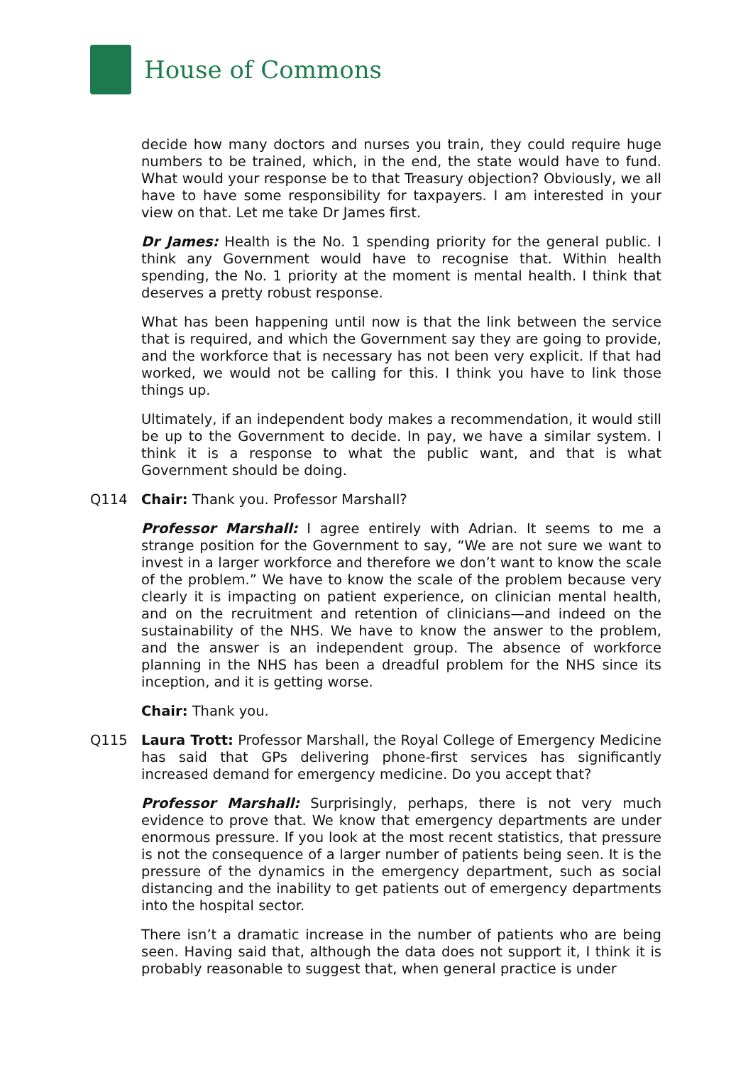House of Commons
decide how many doctors and nurses you train, they could require huge numbers to be trained, which, in the end, the state would have to fund. What would your response be to that Treasury objection? Obviously, we all have to have some responsibility for taxpayers. I am interested in your view on that. Let me take Dr James first.
Dr James: Health is the No. 1 spending priority for the general public. I think any Government would have to recognise that. Within health spending, the No. 1 priority at the moment is mental health. I think that deserves a pretty robust response.
What has been happening until now is that the link between the service that is required, and which the Government say they are going to provide, and the workforce that is necessary has not been very explicit. If that had worked, we would not be calling for this. I think you have to link those things up.
Ultimately, if an independent body makes a recommendation, it would still be up to the Government to decide. In pay, we have a similar system. I think it is a response to what the public want, and that is what Government should be doing.
Q114 Chair: Thank you. Professor Marshall?
Professor Marshall: I agree entirely with Adrian. It seems to me a strange position for the Government to say, “We are not sure we want to invest in a larger workforce and therefore we don’t want to know the scale of the problem.” We have to know the scale of the problem because very clearly it is impacting on patient experience, on clinician mental health, and on the recruitment and retention of clinicians—and indeed on the sustainability of the NHS. We have to know the answer to the problem, and the answer is an independent group. The absence of workforce planning in the NHS has been a dreadful problem for the NHS since its inception, and it is getting worse.
Chair: Thank you.
Q115 Laura Trott: Professor Marshall, the Royal College of Emergency Medicine has said that GPs delivering phone-first services has significantly increased demand for emergency medicine. Do you accept that?
Professor Marshall: Surprisingly, perhaps, there is not very much evidence to prove that. We know that emergency departments are under enormous pressure. If you look at the most recent statistics, that pressure is not the consequence of a larger number of patients being seen. It is the pressure of the dynamics in the emergency department, such as social distancing and the inability to get patients out of emergency departments into the hospital sector.
There isn’t a dramatic increase in the number of patients who are being seen. Having said that, although the data does not support it, I think it is probably reasonable to suggest that, when general practice is under